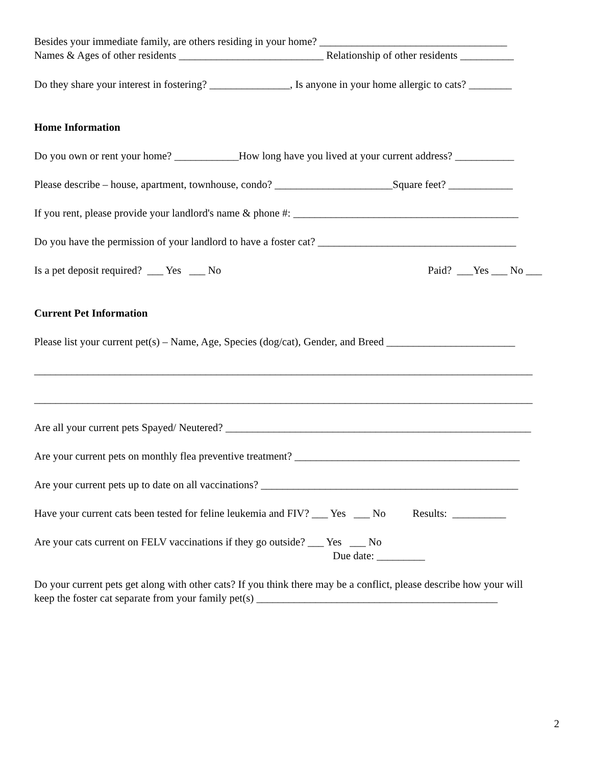Besides your immediate family, are others residing in your home? ___________________________________
Names & Ages of other residents ___________________________ Relationship of other residents __________
Do they share your interest in fostering? _______________, Is anyone in your home allergic to cats? ________
Home Information
Do you own or rent your home? ____________How long have you lived at your current address? ___________
Please describe – house, apartment, townhouse, condo? ______________________Square feet? ____________
If you rent, please provide your landlord's name & phone #: __________________________________________
Do you have the permission of your landlord to have a foster cat? _____________________________________
Is a pet deposit required? ___ Yes ___ No
Paid? ___Yes ___ No ___
Current Pet Information
Please list your current pet(s) – Name, Age, Species (dog/cat), Gender, and Breed ________________________
_____________________________________________________________________________________________
_____________________________________________________________________________________________
Are all your current pets Spayed/ Neutered? _________________________________________________________
Are your current pets on monthly flea preventive treatment? __________________________________________
Are your current pets up to date on all vaccinations? ________________________________________________
Have your current cats been tested for feline leukemia and FIV? ___ Yes ___ No Results: __________
Are your cats current on FELV vaccinations if they go outside? ___ Yes ___ No
Due date: _________
Do your current pets get along with other cats? If you think there may be a conflict, please describe how your will
keep the foster cat separate from your family pet(s) _____________________________________________
2